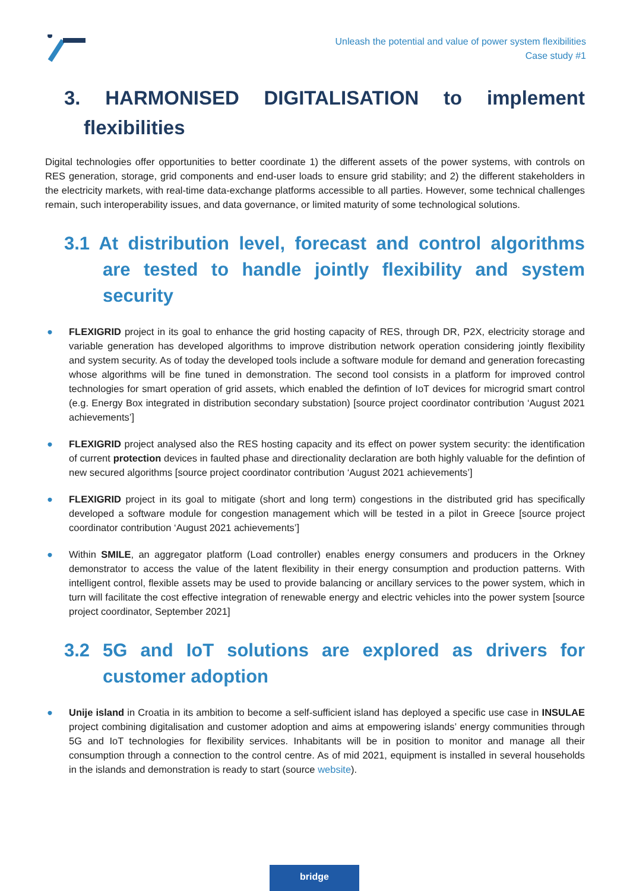Unleash the potential and value of power system flexibilities
Case study #1
3. HARMONISED DIGITALISATION to implement
flexibilities
Digital technologies offer opportunities to better coordinate 1) the different assets of the power systems, with controls on RES generation, storage, grid components and end-user loads to ensure grid stability; and 2) the different stakeholders in the electricity markets, with real-time data-exchange platforms accessible to all parties. However, some technical challenges remain, such interoperability issues, and data governance, or limited maturity of some technological solutions.
3.1 At distribution level, forecast and control algorithms are tested to handle jointly flexibility and system security
● FLEXIGRID project in its goal to enhance the grid hosting capacity of RES, through DR, P2X, electricity storage and variable generation has developed algorithms to improve distribution network operation considering jointly flexibility and system security. As of today the developed tools include a software module for demand and generation forecasting whose algorithms will be fine tuned in demonstration. The second tool consists in a platform for improved control technologies for smart operation of grid assets, which enabled the defintion of IoT devices for microgrid smart control (e.g. Energy Box integrated in distribution secondary substation) [source project coordinator contribution ‘August 2021 achievements’]
● FLEXIGRID project analysed also the RES hosting capacity and its effect on power system security: the identification of current protection devices in faulted phase and directionality declaration are both highly valuable for the defintion of new secured algorithms [source project coordinator contribution ‘August 2021 achievements’]
● FLEXIGRID project in its goal to mitigate (short and long term) congestions in the distributed grid has specifically developed a software module for congestion management which will be tested in a pilot in Greece [source project coordinator contribution ‘August 2021 achievements’]
● Within SMILE, an aggregator platform (Load controller) enables energy consumers and producers in the Orkney demonstrator to access the value of the latent flexibility in their energy consumption and production patterns. With intelligent control, flexible assets may be used to provide balancing or ancillary services to the power system, which in turn will facilitate the cost effective integration of renewable energy and electric vehicles into the power system [source project coordinator, September 2021]
3.2 5G and IoT solutions are explored as drivers for customer adoption
● Unije island in Croatia in its ambition to become a self-sufficient island has deployed a specific use case in INSULAE project combining digitalisation and customer adoption and aims at empowering islands’ energy communities through 5G and IoT technologies for flexibility services. Inhabitants will be in position to monitor and manage all their consumption through a connection to the control centre. As of mid 2021, equipment is installed in several households in the islands and demonstration is ready to start (source website).
bridge